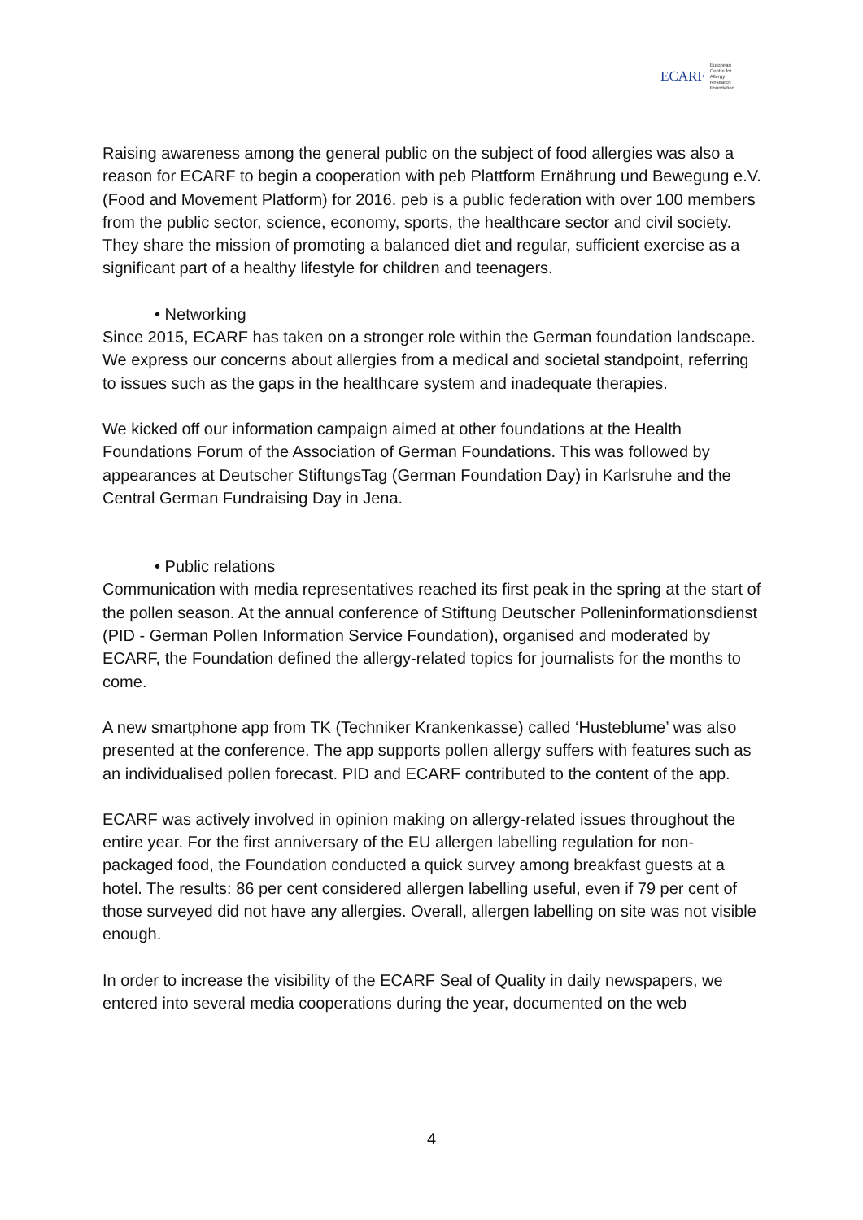ECARF European
Centre for
Allergy
Research
Foundation
Raising awareness among the general public on the subject of food allergies was also a reason for ECARF to begin a cooperation with peb Plattform Ernährung und Bewegung e.V. (Food and Movement Platform) for 2016. peb is a public federation with over 100 members from the public sector, science, economy, sports, the healthcare sector and civil society. They share the mission of promoting a balanced diet and regular, sufficient exercise as a significant part of a healthy lifestyle for children and teenagers.
• Networking
Since 2015, ECARF has taken on a stronger role within the German foundation landscape. We express our concerns about allergies from a medical and societal standpoint, referring to issues such as the gaps in the healthcare system and inadequate therapies.
We kicked off our information campaign aimed at other foundations at the Health Foundations Forum of the Association of German Foundations. This was followed by appearances at Deutscher StiftungsTag (German Foundation Day) in Karlsruhe and the Central German Fundraising Day in Jena.
• Public relations
Communication with media representatives reached its first peak in the spring at the start of the pollen season. At the annual conference of Stiftung Deutscher Polleninformationsdienst (PID - German Pollen Information Service Foundation), organised and moderated by ECARF, the Foundation defined the allergy-related topics for journalists for the months to come.
A new smartphone app from TK (Techniker Krankenkasse) called ‘Husteblume’ was also presented at the conference. The app supports pollen allergy suffers with features such as an individualised pollen forecast. PID and ECARF contributed to the content of the app.
ECARF was actively involved in opinion making on allergy-related issues throughout the entire year. For the first anniversary of the EU allergen labelling regulation for non-packaged food, the Foundation conducted a quick survey among breakfast guests at a hotel. The results: 86 per cent considered allergen labelling useful, even if 79 per cent of those surveyed did not have any allergies. Overall, allergen labelling on site was not visible enough.
In order to increase the visibility of the ECARF Seal of Quality in daily newspapers, we entered into several media cooperations during the year, documented on the web
4